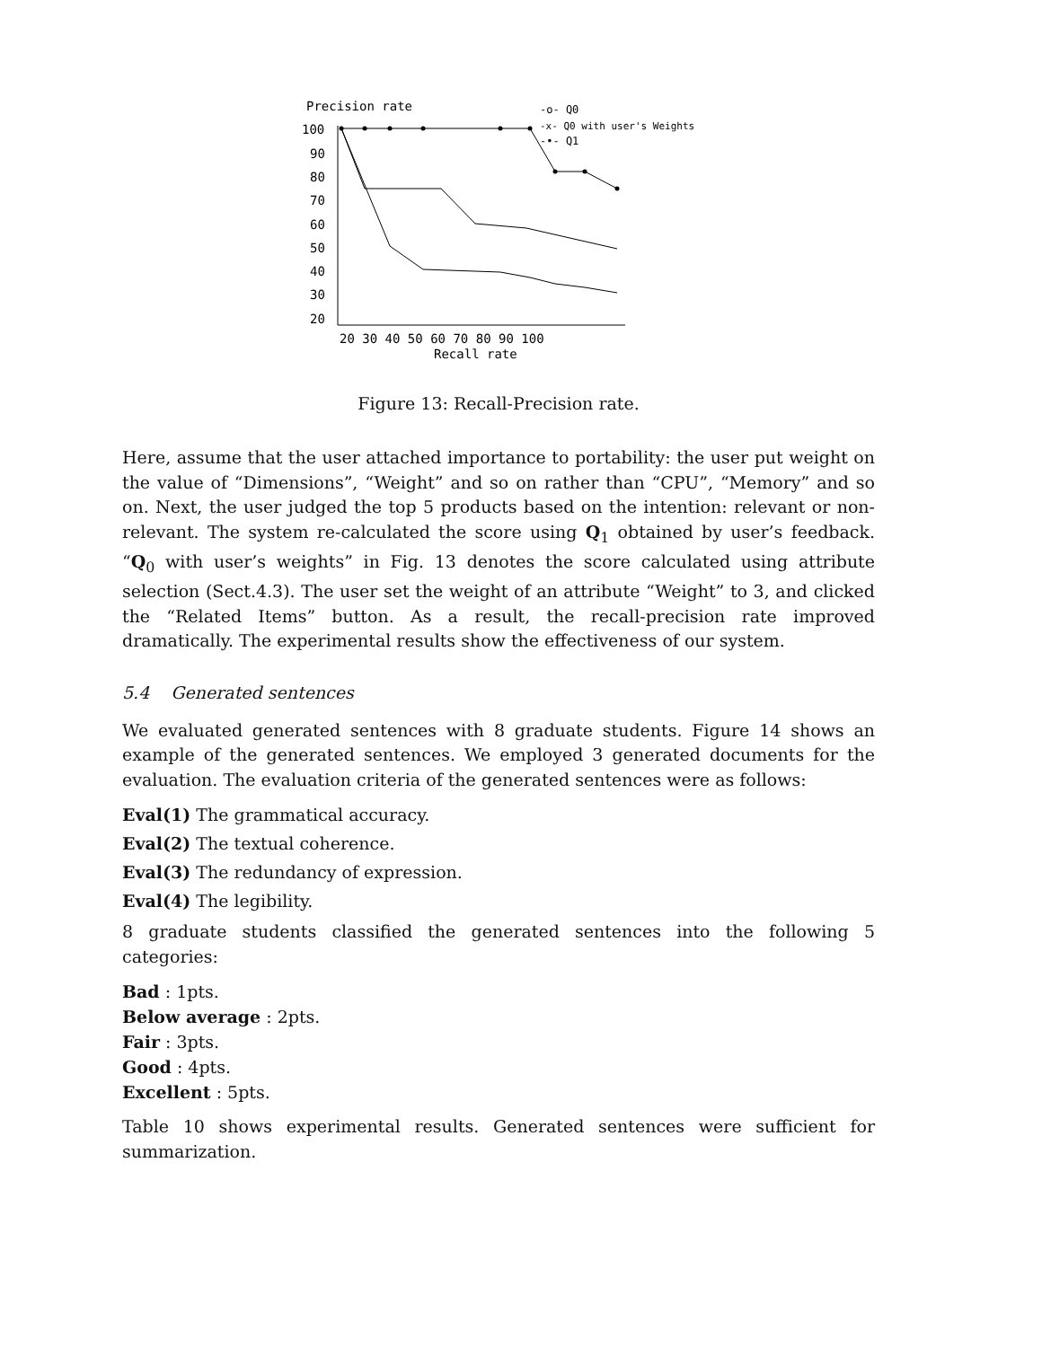Precision rate
100
90
80
70
60
50
40
30
20
20 30 40 50 60 70 80 90 100
Recall rate
-o- Q0
-x- Q0 with user's Weights
-•- Q1
Figure 13: Recall-Precision rate.
Here, assume that the user attached importance to portability: the user put weight on the value of “Dimensions”, “Weight” and so on rather than “CPU”, “Memory” and so on. Next, the user judged the top 5 products based on the intention: relevant or non-relevant. The system re-calculated the score using Q<sub>1</sub> obtained by user’s feedback. “Q<sub>0</sub> with user’s weights” in Fig. 13 denotes the score calculated using attribute selection (Sect.4.3). The user set the weight of an attribute “Weight” to 3, and clicked the “Related Items” button. As a result, the recall-precision rate improved dramatically. The experimental results show the effectiveness of our system.
5.4 Generated sentences
We evaluated generated sentences with 8 graduate students. Figure 14 shows an example of the generated sentences. We employed 3 generated documents for the evaluation. The evaluation criteria of the generated sentences were as follows:
Eval(1) The grammatical accuracy.
Eval(2) The textual coherence.
Eval(3) The redundancy of expression.
Eval(4) The legibility.
8 graduate students classified the generated sentences into the following 5 categories:
Bad : 1pts.
Below average : 2pts.
Fair : 3pts.
Good : 4pts.
Excellent : 5pts.
Table 10 shows experimental results. Generated sentences were sufficient for summarization.